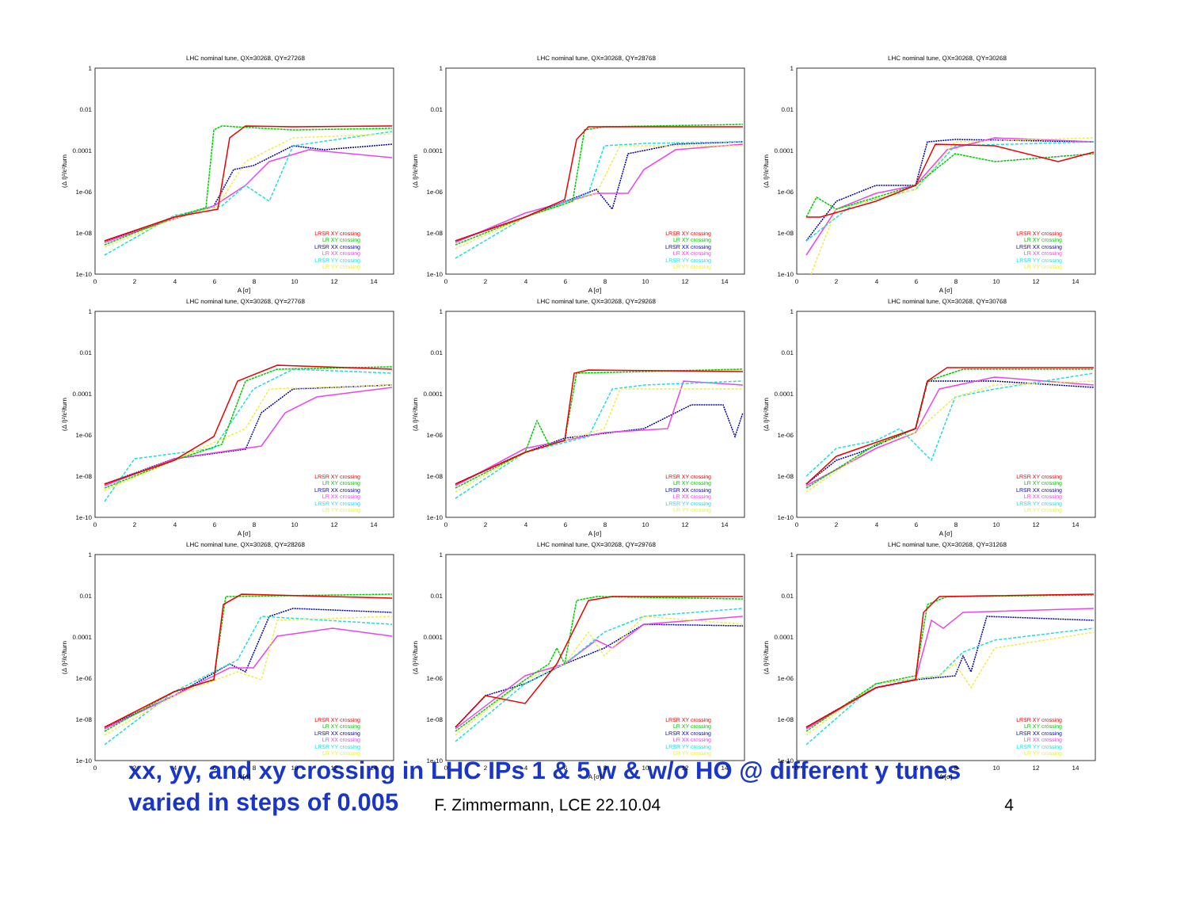LHC nominal tune, QX=30268, QY=27268
1
0.01
0.0001
1e-06
1e-08
1e-10
0
2
4
6
8
10
12
14
A [σ]
(Δ I)²/ε²/turn
LRSR XY crossing
LR XY crossing
LRSR XX crossing
LR XX crossing
LRSR YY crossing
LR YY crossing
LHC nominal tune, QX=30268, QY=28768
1
0.01
0.0001
1e-06
1e-08
1e-10
0
2
4
6
8
10
12
14
A [σ]
(Δ I)²/ε²/turn
LRSR XY crossing
LR XY crossing
LRSR XX crossing
LR XX crossing
LRSR YY crossing
LR YY crossing
LHC nominal tune, QX=30268, QY=30268
1
0.01
0.0001
1e-06
1e-08
1e-10
0
2
4
6
8
10
12
14
A [σ]
(Δ I)²/ε²/turn
LRSR XY crossing
LR XY crossing
LRSR XX crossing
LR XX crossing
LRSR YY crossing
LR YY crossing
LHC nominal tune, QX=30268, QY=27768
1
0.01
0.0001
1e-06
1e-08
1e-10
0
2
4
6
8
10
12
14
A [σ]
(Δ I)²/ε²/turn
LRSR XY crossing
LR XY crossing
LRSR XX crossing
LR XX crossing
LRSR YY crossing
LR YY crossing
LHC nominal tune, QX=30268, QY=29268
1
0.01
0.0001
1e-06
1e-08
1e-10
0
2
4
6
8
10
12
14
A [σ]
(Δ I)²/ε²/turn
LRSR XY crossing
LR XY crossing
LRSR XX crossing
LR XX crossing
LRSR YY crossing
LR YY crossing
LHC nominal tune, QX=30268, QY=30768
1
0.01
0.0001
1e-06
1e-08
1e-10
0
2
4
6
8
10
12
14
A [σ]
(Δ I)²/ε²/turn
LRSR XY crossing
LR XY crossing
LRSR XX crossing
LR XX crossing
LRSR YY crossing
LR YY crossing
LHC nominal tune, QX=30268, QY=28268
1
0.01
0.0001
1e-06
1e-08
1e-10
0
2
4
6
8
10
12
14
A [σ]
(Δ I)²/ε²/turn
LRSR XY crossing
LR XY crossing
LRSR XX crossing
LR XX crossing
LRSR YY crossing
LR YY crossing
LHC nominal tune, QX=30268, QY=29768
1
0.01
0.0001
1e-06
1e-08
1e-10
0
2
4
6
8
10
12
14
A [σ]
(Δ I)²/ε²/turn
LRSR XY crossing
LR XY crossing
LRSR XX crossing
LR XX crossing
LRSR YY crossing
LR YY crossing
LHC nominal tune, QX=30268, QY=31268
1
0.01
0.0001
1e-06
1e-08
1e-10
0
2
4
6
8
10
12
14
A [σ]
(Δ I)²/ε²/turn
LRSR XY crossing
LR XY crossing
LRSR XX crossing
LR XX crossing
LRSR YY crossing
LR YY crossing
xx, yy, and xy crossing in LHC IPs 1 & 5 w & w/o HO @ different y tunes
varied in steps of 0.005 F. Zimmermann, LCE 22.10.04 4